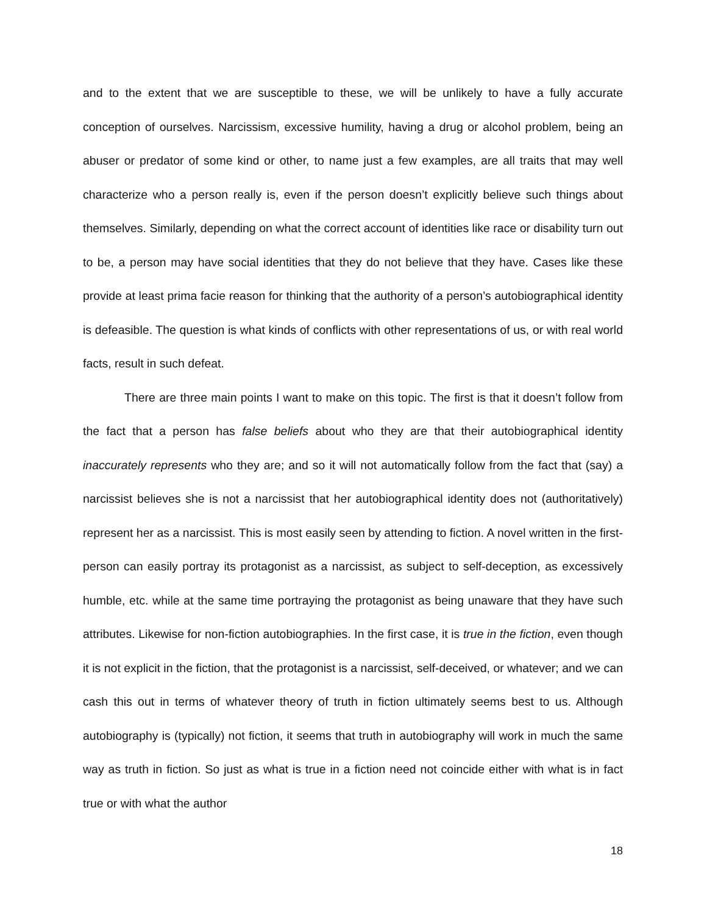and to the extent that we are susceptible to these, we will be unlikely to have a fully accurate conception of ourselves. Narcissism, excessive humility, having a drug or alcohol problem, being an abuser or predator of some kind or other, to name just a few examples, are all traits that may well characterize who a person really is, even if the person doesn’t explicitly believe such things about themselves. Similarly, depending on what the correct account of identities like race or disability turn out to be, a person may have social identities that they do not believe that they have. Cases like these provide at least prima facie reason for thinking that the authority of a person’s autobiographical identity is defeasible. The question is what kinds of conflicts with other representations of us, or with real world facts, result in such defeat.
There are three main points I want to make on this topic. The first is that it doesn’t follow from the fact that a person has false beliefs about who they are that their autobiographical identity inaccurately represents who they are; and so it will not automatically follow from the fact that (say) a narcissist believes she is not a narcissist that her autobiographical identity does not (authoritatively) represent her as a narcissist. This is most easily seen by attending to fiction. A novel written in the first-person can easily portray its protagonist as a narcissist, as subject to self-deception, as excessively humble, etc. while at the same time portraying the protagonist as being unaware that they have such attributes. Likewise for non-fiction autobiographies. In the first case, it is true in the fiction, even though it is not explicit in the fiction, that the protagonist is a narcissist, self-deceived, or whatever; and we can cash this out in terms of whatever theory of truth in fiction ultimately seems best to us. Although autobiography is (typically) not fiction, it seems that truth in autobiography will work in much the same way as truth in fiction. So just as what is true in a fiction need not coincide either with what is in fact true or with what the author
18